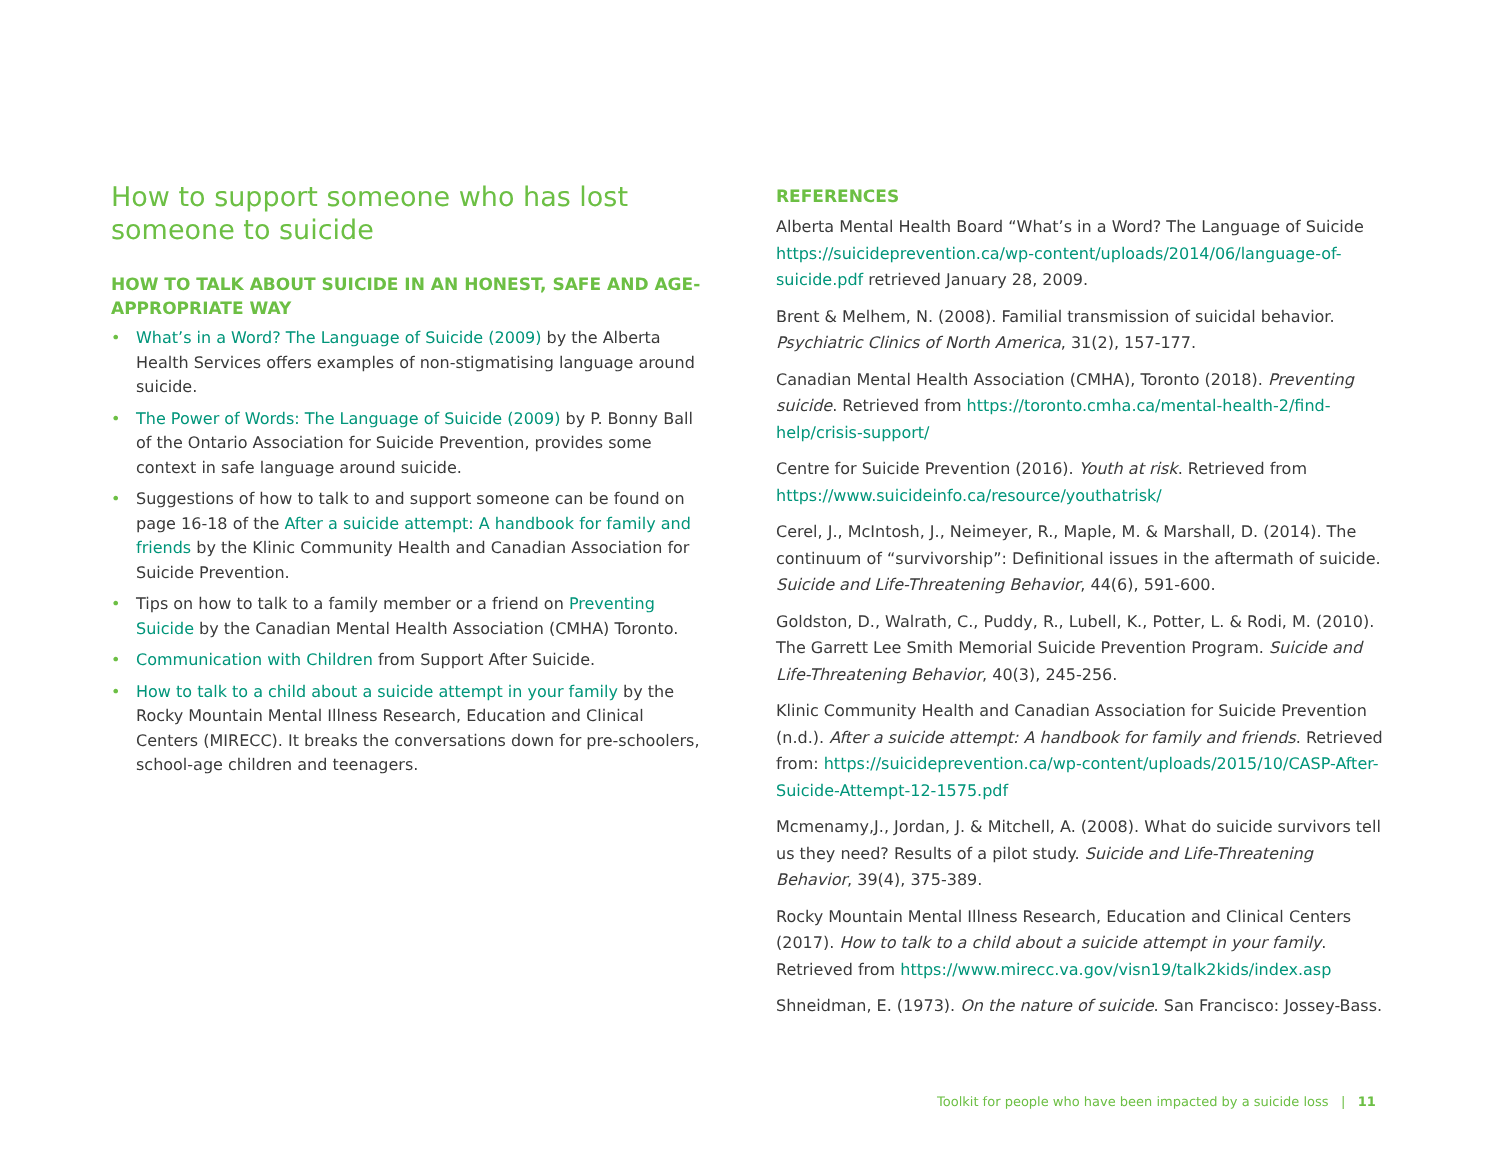How to support someone who has lost someone to suicide
HOW TO TALK ABOUT SUICIDE IN AN HONEST, SAFE AND AGE-APPROPRIATE WAY
• What’s in a Word? The Language of Suicide (2009) by the Alberta Health Services offers examples of non-stigmatising language around suicide.
• The Power of Words: The Language of Suicide (2009) by P. Bonny Ball of the Ontario Association for Suicide Prevention, provides some context in safe language around suicide.
• Suggestions of how to talk to and support someone can be found on page 16-18 of the After a suicide attempt: A handbook for family and friends by the Klinic Community Health and Canadian Association for Suicide Prevention.
• Tips on how to talk to a family member or a friend on Preventing Suicide by the Canadian Mental Health Association (CMHA) Toronto.
• Communication with Children from Support After Suicide.
• How to talk to a child about a suicide attempt in your family by the Rocky Mountain Mental Illness Research, Education and Clinical Centers (MIRECC). It breaks the conversations down for pre-schoolers, school-age children and teenagers.
REFERENCES
Alberta Mental Health Board “What’s in a Word? The Language of Suicide https://suicideprevention.ca/wp-content/uploads/2014/06/language-of-suicide.pdf retrieved January 28, 2009.
Brent & Melhem, N. (2008). Familial transmission of suicidal behavior. Psychiatric Clinics of North America, 31(2), 157-177.
Canadian Mental Health Association (CMHA), Toronto (2018). Preventing suicide. Retrieved from https://toronto.cmha.ca/mental-health-2/find-help/crisis-support/
Centre for Suicide Prevention (2016). Youth at risk. Retrieved from https://www.suicideinfo.ca/resource/youthatrisk/
Cerel, J., McIntosh, J., Neimeyer, R., Maple, M. & Marshall, D. (2014). The continuum of “survivorship”: Definitional issues in the aftermath of suicide. Suicide and Life-Threatening Behavior, 44(6), 591-600.
Goldston, D., Walrath, C., Puddy, R., Lubell, K., Potter, L. & Rodi, M. (2010). The Garrett Lee Smith Memorial Suicide Prevention Program. Suicide and Life-Threatening Behavior, 40(3), 245-256.
Klinic Community Health and Canadian Association for Suicide Prevention (n.d.). After a suicide attempt: A handbook for family and friends. Retrieved from: https://suicideprevention.ca/wp-content/uploads/2015/10/CASP-After-Suicide-Attempt-12-1575.pdf
Mcmenamy,J., Jordan, J. & Mitchell, A. (2008). What do suicide survivors tell us they need? Results of a pilot study. Suicide and Life-Threatening Behavior, 39(4), 375-389.
Rocky Mountain Mental Illness Research, Education and Clinical Centers (2017). How to talk to a child about a suicide attempt in your family. Retrieved from https://www.mirecc.va.gov/visn19/talk2kids/index.asp
Shneidman, E. (1973). On the nature of suicide. San Francisco: Jossey-Bass.
Toolkit for people who have been impacted by a suicide loss | 11